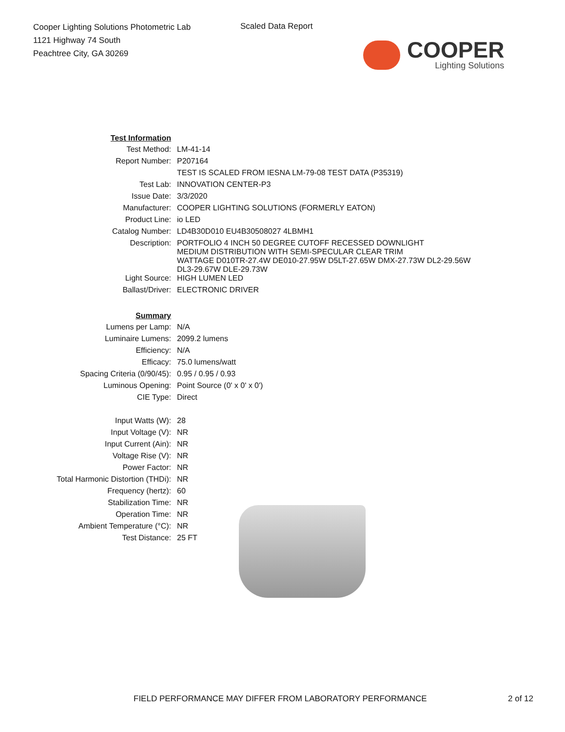Cooper Lighting Solutions Photometric Lab
1121 Highway 74 South
Peachtree City, GA 30269
Scaled Data Report
COOPER
Lighting Solutions
| Test Information | |
| Test Method: | LM-41-14 |
| Report Number: | P207164 |
| | TEST IS SCALED FROM IESNA LM-79-08 TEST DATA (P35319) |
| Test Lab: | INNOVATION CENTER-P3 |
| Issue Date: | 3/3/2020 |
| Manufacturer: | COOPER LIGHTING SOLUTIONS (FORMERLY EATON) |
| Product Line: | io LED |
| Catalog Number: | LD4B30D010 EU4B30508027 4LBMH1 |
| Description: | PORTFOLIO 4 INCH 50 DEGREE CUTOFF RECESSED DOWNLIGHT MEDIUM DISTRIBUTION WITH SEMI-SPECULAR CLEAR TRIM WATTAGE D010TR-27.4W DE010-27.95W D5LT-27.65W DMX-27.73W DL2-29.56W DL3-29.67W DLE-29.73W |
| Light Source: | HIGH LUMEN LED |
| Ballast/Driver: | ELECTRONIC DRIVER |
| Summary | |
| Lumens per Lamp: | N/A |
| Luminaire Lumens: | 2099.2 lumens |
| Efficiency: | N/A |
| Efficacy: | 75.0 lumens/watt |
| Spacing Criteria (0/90/45): | 0.95 / 0.95 / 0.93 |
| Luminous Opening: | Point Source (0' x 0' x 0') |
| CIE Type: | Direct |
| Input Watts (W): | 28 |
| Input Voltage (V): | NR |
| Input Current (Ain): | NR |
| Voltage Rise (V): | NR |
| Power Factor: | NR |
| Total Harmonic Distortion (THDi): | NR |
| Frequency (hertz): | 60 |
| Stabilization Time: | NR |
| Operation Time: | NR |
| Ambient Temperature (°C): | NR |
| Test Distance: | 25 FT |
FIELD PERFORMANCE MAY DIFFER FROM LABORATORY PERFORMANCE 2 of 12